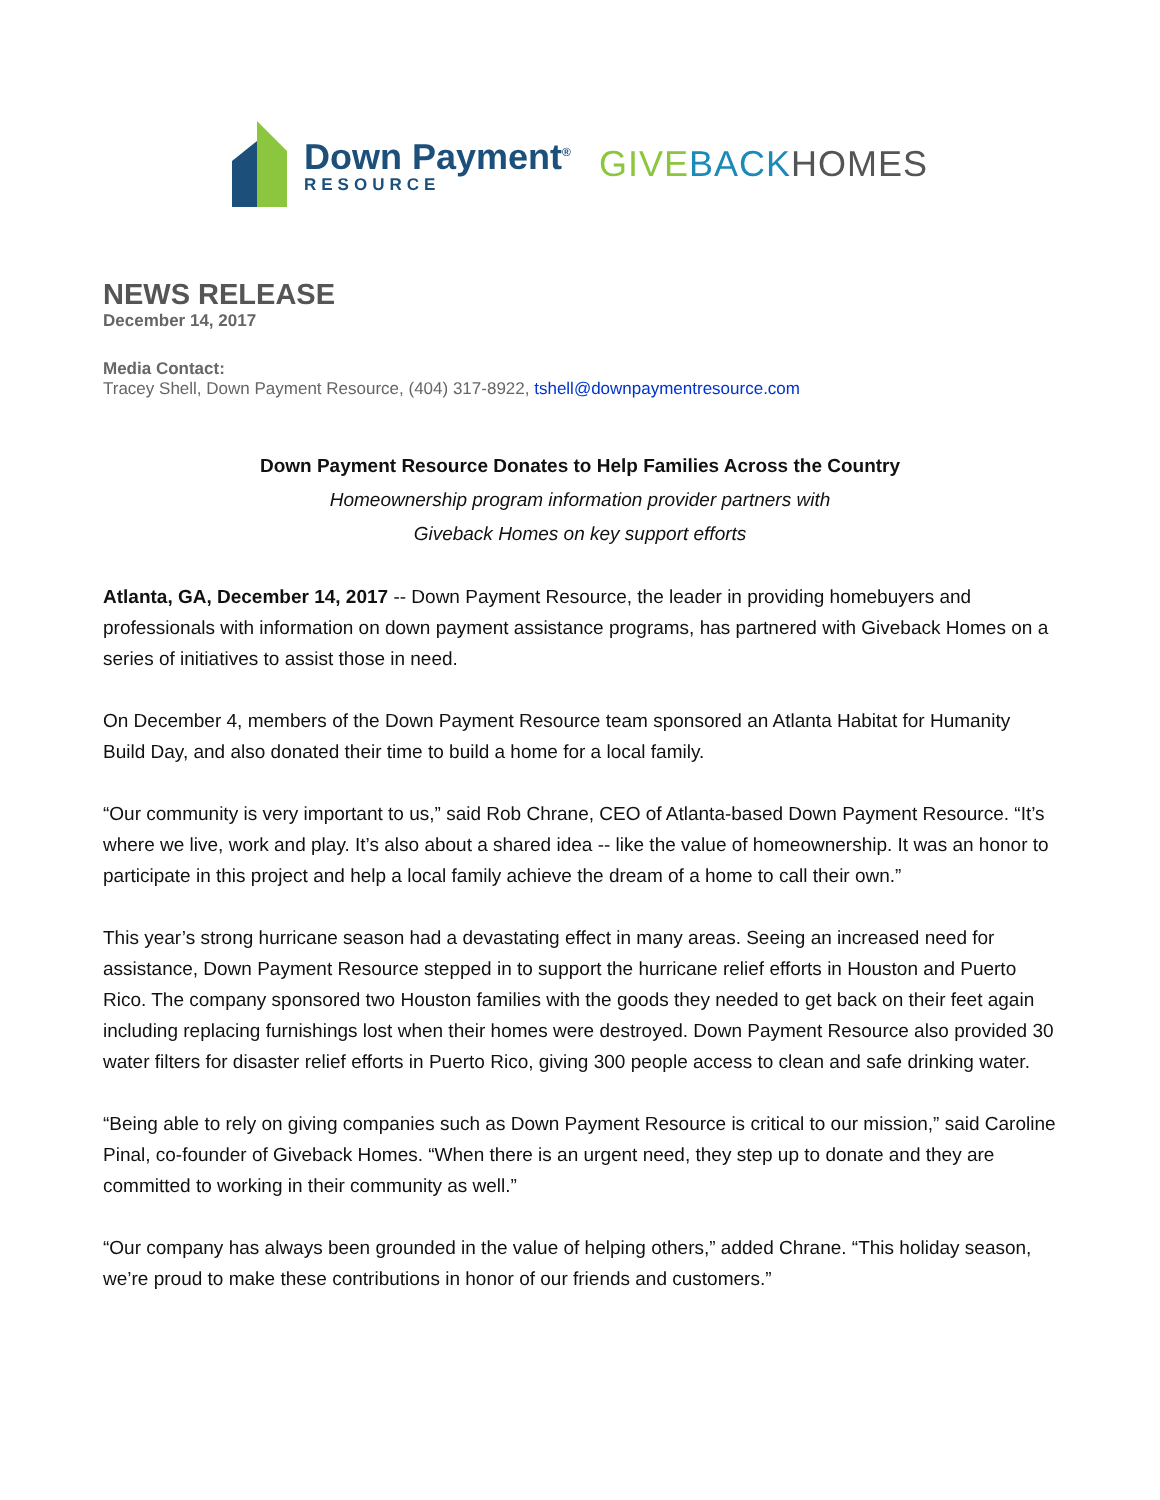Down Payment<sup>®</sup>
RESOURCE
GIVEBACK HOMES
NEWS RELEASE
December 14, 2017
Media Contact:
Tracey Shell, Down Payment Resource, (404) 317-8922, tshell@downpaymentresource.com
Down Payment Resource Donates to Help Families Across the Country
Homeownership program information provider partners with
Giveback Homes on key support efforts
Atlanta, GA, December 14, 2017 -- Down Payment Resource, the leader in providing homebuyers and professionals with information on down payment assistance programs, has partnered with Giveback Homes on a series of initiatives to assist those in need.
On December 4, members of the Down Payment Resource team sponsored an Atlanta Habitat for Humanity Build Day, and also donated their time to build a home for a local family.
“Our community is very important to us,” said Rob Chrane, CEO of Atlanta-based Down Payment Resource. “It’s where we live, work and play. It’s also about a shared idea -- like the value of homeownership. It was an honor to participate in this project and help a local family achieve the dream of a home to call their own.”
This year’s strong hurricane season had a devastating effect in many areas. Seeing an increased need for assistance, Down Payment Resource stepped in to support the hurricane relief efforts in Houston and Puerto Rico. The company sponsored two Houston families with the goods they needed to get back on their feet again including replacing furnishings lost when their homes were destroyed. Down Payment Resource also provided 30 water filters for disaster relief efforts in Puerto Rico, giving 300 people access to clean and safe drinking water.
“Being able to rely on giving companies such as Down Payment Resource is critical to our mission,” said Caroline Pinal, co-founder of Giveback Homes. “When there is an urgent need, they step up to donate and they are committed to working in their community as well.”
“Our company has always been grounded in the value of helping others,” added Chrane. “This holiday season, we’re proud to make these contributions in honor of our friends and customers.”